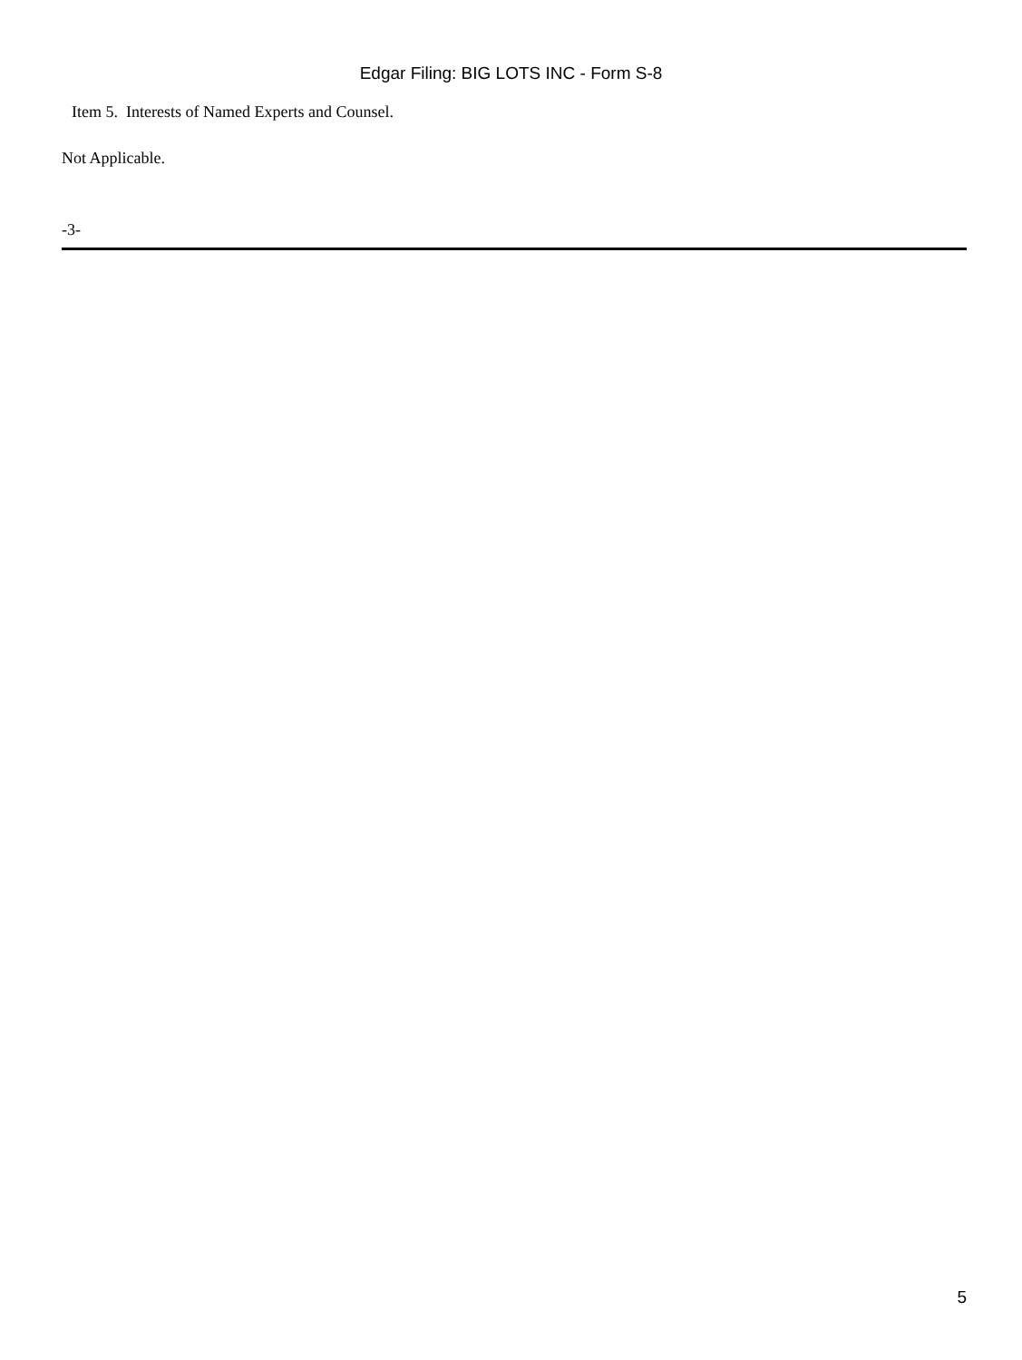Edgar Filing: BIG LOTS INC - Form S-8
Item 5. Interests of Named Experts and Counsel.
Not Applicable.
-3-
5